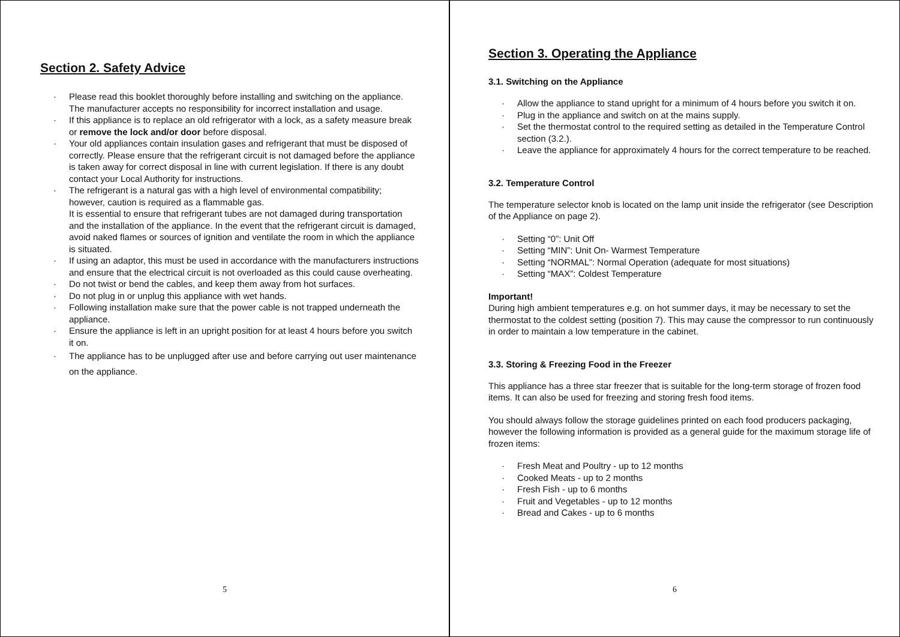Section 2. Safety Advice
Please read this booklet thoroughly before installing and switching on the appliance. The manufacturer accepts no responsibility for incorrect installation and usage.
If this appliance is to replace an old refrigerator with a lock, as a safety measure break or remove the lock and/or door before disposal.
Your old appliances contain insulation gases and refrigerant that must be disposed of correctly. Please ensure that the refrigerant circuit is not damaged before the appliance is taken away for correct disposal in line with current legislation. If there is any doubt contact your Local Authority for instructions.
The refrigerant is a natural gas with a high level of environmental compatibility; however, caution is required as a flammable gas.
It is essential to ensure that refrigerant tubes are not damaged during transportation and the installation of the appliance. In the event that the refrigerant circuit is damaged, avoid naked flames or sources of ignition and ventilate the room in which the appliance is situated.
If using an adaptor, this must be used in accordance with the manufacturers instructions and ensure that the electrical circuit is not overloaded as this could cause overheating.
Do not twist or bend the cables, and keep them away from hot surfaces.
Do not plug in or unplug this appliance with wet hands.
Following installation make sure that the power cable is not trapped underneath the appliance.
Ensure the appliance is left in an upright position for at least 4 hours before you switch it on.
The appliance has to be unplugged after use and before carrying out user maintenance on the appliance.
5
Section 3. Operating the Appliance
3.1. Switching on the Appliance
Allow the appliance to stand upright for a minimum of 4 hours before you switch it on.
Plug in the appliance and switch on at the mains supply.
Set the thermostat control to the required setting as detailed in the Temperature Control section (3.2.).
Leave the appliance for approximately 4 hours for the correct temperature to be reached.
3.2. Temperature Control
The temperature selector knob is located on the lamp unit inside the refrigerator (see Description of the Appliance on page 2).
Setting “0”: Unit Off
Setting “MIN”: Unit On- Warmest Temperature
Setting “NORMAL”: Normal Operation (adequate for most situations)
Setting “MAX”: Coldest Temperature
Important!
During high ambient temperatures e.g. on hot summer days, it may be necessary to set the thermostat to the coldest setting (position 7). This may cause the compressor to run continuously in order to maintain a low temperature in the cabinet.
3.3. Storing & Freezing Food in the Freezer
This appliance has a three star freezer that is suitable for the long-term storage of frozen food items. It can also be used for freezing and storing fresh food items.
You should always follow the storage guidelines printed on each food producers packaging, however the following information is provided as a general guide for the maximum storage life of frozen items:
Fresh Meat and Poultry - up to 12 months
Cooked Meats - up to 2 months
Fresh Fish - up to 6 months
Fruit and Vegetables - up to 12 months
Bread and Cakes - up to 6 months
6